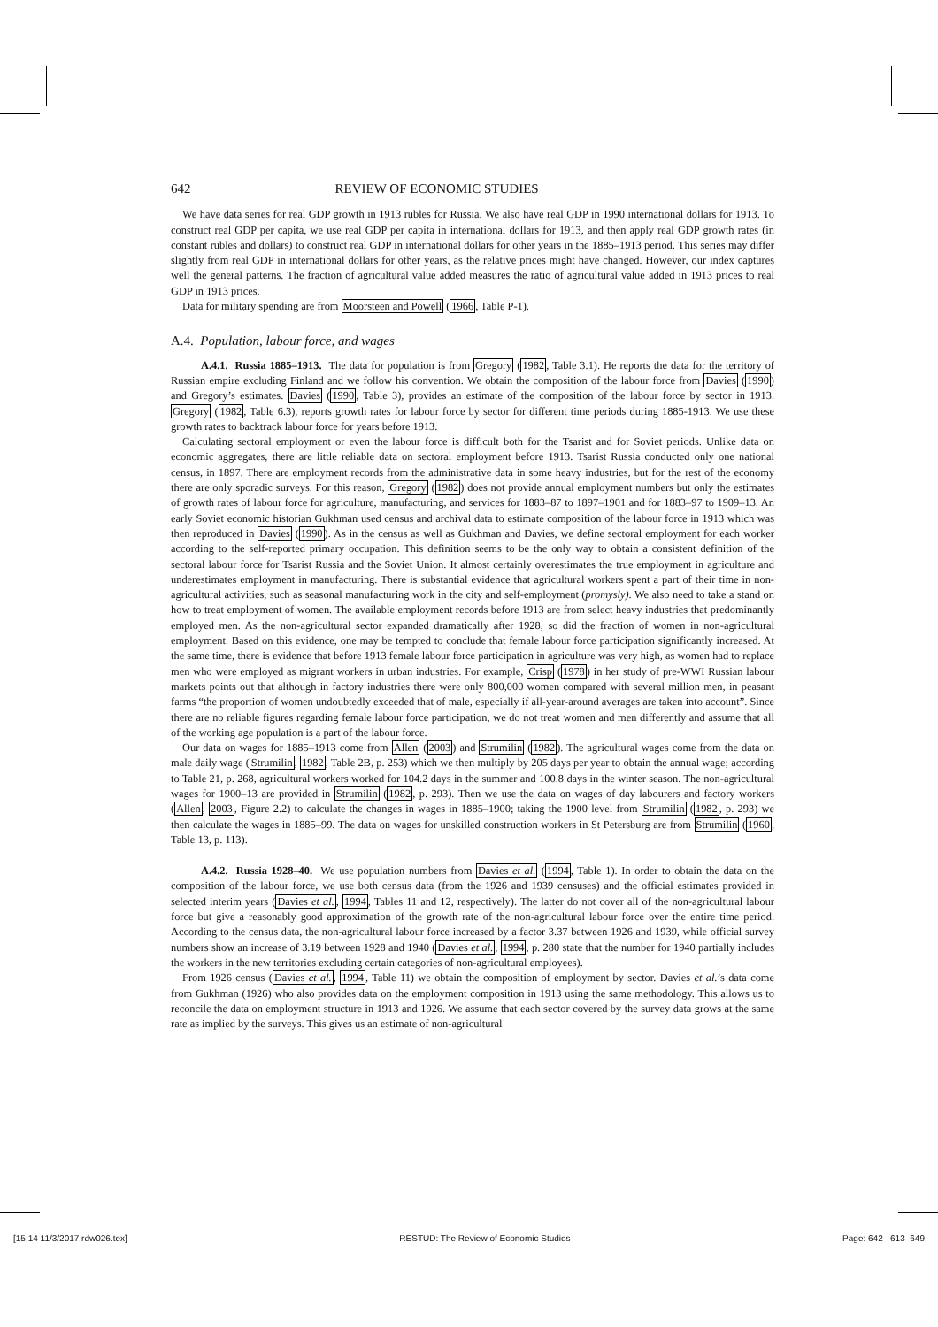642 REVIEW OF ECONOMIC STUDIES
We have data series for real GDP growth in 1913 rubles for Russia. We also have real GDP in 1990 international dollars for 1913. To construct real GDP per capita, we use real GDP per capita in international dollars for 1913, and then apply real GDP growth rates (in constant rubles and dollars) to construct real GDP in international dollars for other years in the 1885–1913 period. This series may differ slightly from real GDP in international dollars for other years, as the relative prices might have changed. However, our index captures well the general patterns. The fraction of agricultural value added measures the ratio of agricultural value added in 1913 prices to real GDP in 1913 prices.
Data for military spending are from Moorsteen and Powell (1966, Table P-1).
A.4. Population, labour force, and wages
A.4.1. Russia 1885–1913. The data for population is from Gregory (1982, Table 3.1). He reports the data for the territory of Russian empire excluding Finland and we follow his convention. We obtain the composition of the labour force from Davies (1990) and Gregory’s estimates. Davies (1990, Table 3), provides an estimate of the composition of the labour force by sector in 1913. Gregory (1982, Table 6.3), reports growth rates for labour force by sector for different time periods during 1885-1913. We use these growth rates to backtrack labour force for years before 1913.
Calculating sectoral employment or even the labour force is difficult both for the Tsarist and for Soviet periods. Unlike data on economic aggregates, there are little reliable data on sectoral employment before 1913. Tsarist Russia conducted only one national census, in 1897. There are employment records from the administrative data in some heavy industries, but for the rest of the economy there are only sporadic surveys. For this reason, Gregory (1982) does not provide annual employment numbers but only the estimates of growth rates of labour force for agriculture, manufacturing, and services for 1883–87 to 1897–1901 and for 1883–97 to 1909–13. An early Soviet economic historian Gukhman used census and archival data to estimate composition of the labour force in 1913 which was then reproduced in Davies (1990). As in the census as well as Gukhman and Davies, we define sectoral employment for each worker according to the self-reported primary occupation. This definition seems to be the only way to obtain a consistent definition of the sectoral labour force for Tsarist Russia and the Soviet Union. It almost certainly overestimates the true employment in agriculture and underestimates employment in manufacturing. There is substantial evidence that agricultural workers spent a part of their time in non-agricultural activities, such as seasonal manufacturing work in the city and self-employment (promysly). We also need to take a stand on how to treat employment of women. The available employment records before 1913 are from select heavy industries that predominantly employed men. As the non-agricultural sector expanded dramatically after 1928, so did the fraction of women in non-agricultural employment. Based on this evidence, one may be tempted to conclude that female labour force participation significantly increased. At the same time, there is evidence that before 1913 female labour force participation in agriculture was very high, as women had to replace men who were employed as migrant workers in urban industries. For example, Crisp (1978) in her study of pre-WWI Russian labour markets points out that although in factory industries there were only 800,000 women compared with several million men, in peasant farms “the proportion of women undoubtedly exceeded that of male, especially if all-year-around averages are taken into account”. Since there are no reliable figures regarding female labour force participation, we do not treat women and men differently and assume that all of the working age population is a part of the labour force.
Our data on wages for 1885–1913 come from Allen (2003) and Strumilin (1982). The agricultural wages come from the data on male daily wage (Strumilin, 1982, Table 2B, p. 253) which we then multiply by 205 days per year to obtain the annual wage; according to Table 21, p. 268, agricultural workers worked for 104.2 days in the summer and 100.8 days in the winter season. The non-agricultural wages for 1900–13 are provided in Strumilin (1982, p. 293). Then we use the data on wages of day labourers and factory workers (Allen, 2003, Figure 2.2) to calculate the changes in wages in 1885–1900; taking the 1900 level from Strumilin (1982, p. 293) we then calculate the wages in 1885–99. The data on wages for unskilled construction workers in St Petersburg are from Strumilin (1960, Table 13, p. 113).
A.4.2. Russia 1928–40. We use population numbers from Davies et al. (1994, Table 1). In order to obtain the data on the composition of the labour force, we use both census data (from the 1926 and 1939 censuses) and the official estimates provided in selected interim years (Davies et al., 1994, Tables 11 and 12, respectively). The latter do not cover all of the non-agricultural labour force but give a reasonably good approximation of the growth rate of the non-agricultural labour force over the entire time period. According to the census data, the non-agricultural labour force increased by a factor 3.37 between 1926 and 1939, while official survey numbers show an increase of 3.19 between 1928 and 1940 (Davies et al., 1994, p. 280 state that the number for 1940 partially includes the workers in the new territories excluding certain categories of non-agricultural employees).
From 1926 census (Davies et al., 1994, Table 11) we obtain the composition of employment by sector. Davies et al.’s data come from Gukhman (1926) who also provides data on the employment composition in 1913 using the same methodology. This allows us to reconcile the data on employment structure in 1913 and 1926. We assume that each sector covered by the survey data grows at the same rate as implied by the surveys. This gives us an estimate of non-agricultural
[15:14 11/3/2017 rdw026.tex] RESTUD: The Review of Economic Studies Page: 642 613–649